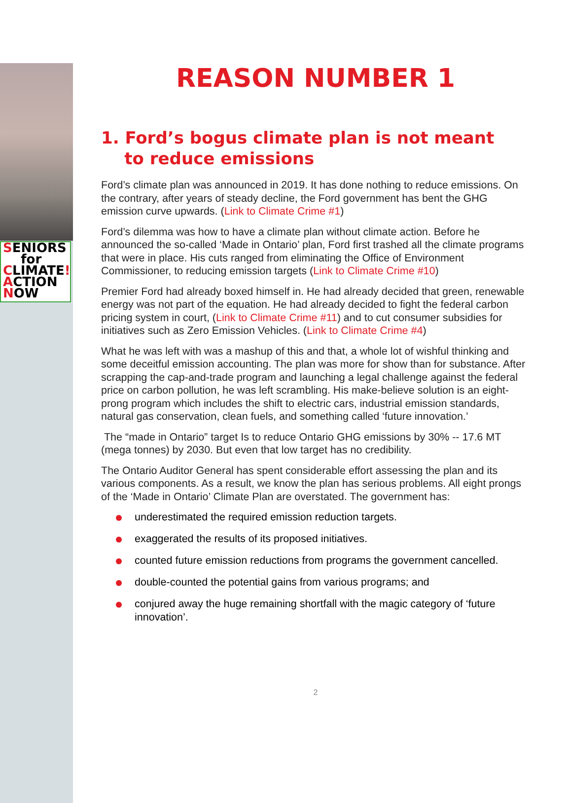SENIORS
for
CLIMATE!
ACTION
NOW
REASON NUMBER 1
1. Ford’s bogus climate plan is not meant
to reduce emissions
Ford’s climate plan was announced in 2019. It has done nothing to reduce emissions. On the contrary, after years of steady decline, the Ford government has bent the GHG emission curve upwards. (Link to Climate Crime #1)
Ford’s dilemma was how to have a climate plan without climate action. Before he announced the so-called ‘Made in Ontario’ plan, Ford first trashed all the climate programs that were in place. His cuts ranged from eliminating the Office of Environment Commissioner, to reducing emission targets (Link to Climate Crime #10)
Premier Ford had already boxed himself in. He had already decided that green, renewable energy was not part of the equation. He had already decided to fight the federal carbon pricing system in court, (Link to Climate Crime #11) and to cut consumer subsidies for initiatives such as Zero Emission Vehicles. (Link to Climate Crime #4)
What he was left with was a mashup of this and that, a whole lot of wishful thinking and some deceitful emission accounting. The plan was more for show than for substance. After scrapping the cap-and-trade program and launching a legal challenge against the federal price on carbon pollution, he was left scrambling. His make-believe solution is an eight-prong program which includes the shift to electric cars, industrial emission standards, natural gas conservation, clean fuels, and something called ‘future innovation.’
The “made in Ontario” target Is to reduce Ontario GHG emissions by 30% -- 17.6 MT (mega tonnes) by 2030. But even that low target has no credibility.
The Ontario Auditor General has spent considerable effort assessing the plan and its various components. As a result, we know the plan has serious problems. All eight prongs of the ‘Made in Ontario’ Climate Plan are overstated. The government has:
underestimated the required emission reduction targets.
exaggerated the results of its proposed initiatives.
counted future emission reductions from programs the government cancelled.
double-counted the potential gains from various programs; and
conjured away the huge remaining shortfall with the magic category of ‘future innovation’.
2